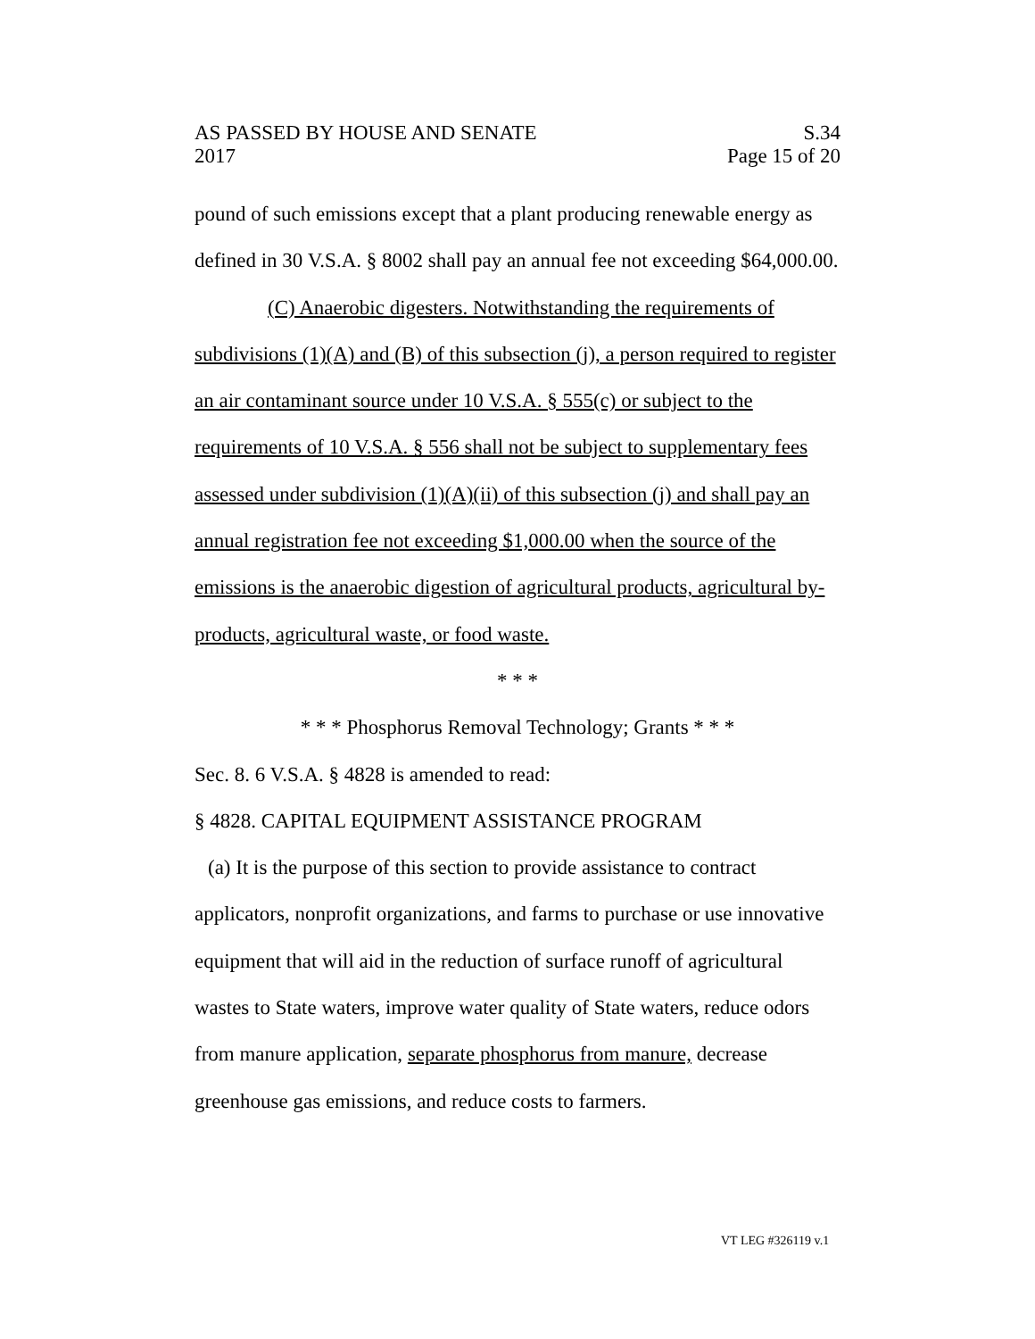AS PASSED BY HOUSE AND SENATE S.34
2017 Page 15 of 20
pound of such emissions except that a plant producing renewable energy as defined in 30 V.S.A. § 8002 shall pay an annual fee not exceeding $64,000.00.
(C) Anaerobic digesters. Notwithstanding the requirements of subdivisions (1)(A) and (B) of this subsection (j), a person required to register an air contaminant source under 10 V.S.A. § 555(c) or subject to the requirements of 10 V.S.A. § 556 shall not be subject to supplementary fees assessed under subdivision (1)(A)(ii) of this subsection (j) and shall pay an annual registration fee not exceeding $1,000.00 when the source of the emissions is the anaerobic digestion of agricultural products, agricultural by-products, agricultural waste, or food waste.
* * *
* * * Phosphorus Removal Technology; Grants * * *
Sec. 8. 6 V.S.A. § 4828 is amended to read:
§ 4828. CAPITAL EQUIPMENT ASSISTANCE PROGRAM
(a) It is the purpose of this section to provide assistance to contract applicators, nonprofit organizations, and farms to purchase or use innovative equipment that will aid in the reduction of surface runoff of agricultural wastes to State waters, improve water quality of State waters, reduce odors from manure application, separate phosphorus from manure, decrease greenhouse gas emissions, and reduce costs to farmers.
VT LEG #326119 v.1